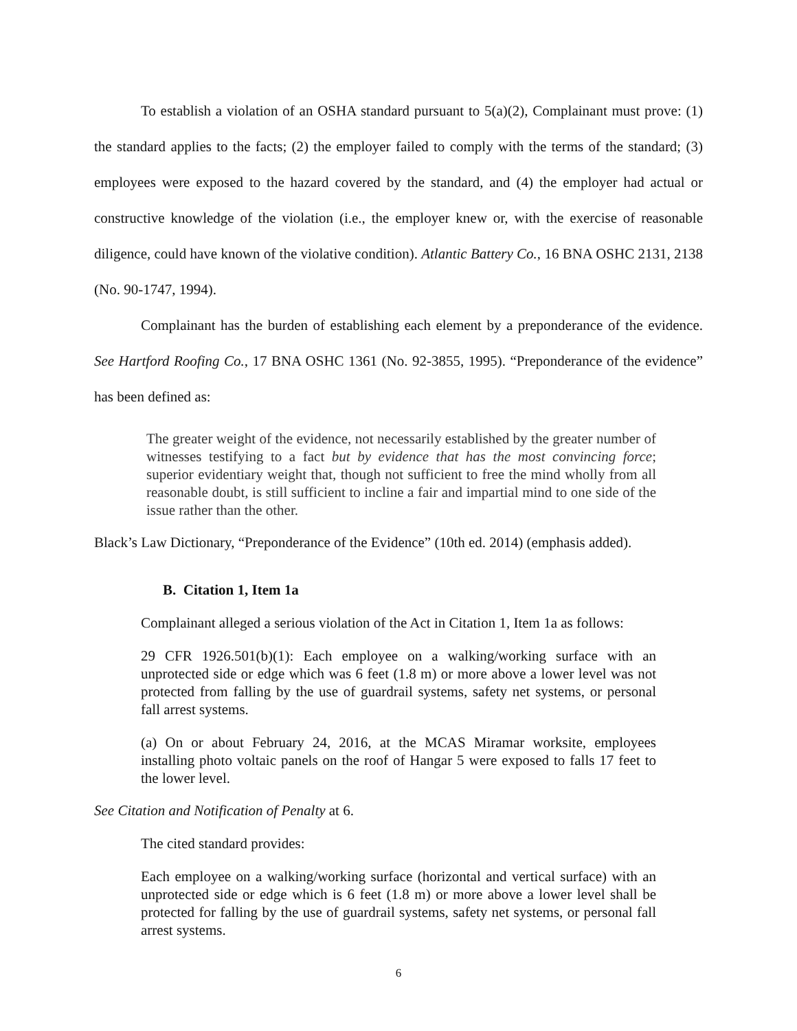To establish a violation of an OSHA standard pursuant to 5(a)(2), Complainant must prove: (1) the standard applies to the facts; (2) the employer failed to comply with the terms of the standard; (3) employees were exposed to the hazard covered by the standard, and (4) the employer had actual or constructive knowledge of the violation (i.e., the employer knew or, with the exercise of reasonable diligence, could have known of the violative condition). Atlantic Battery Co., 16 BNA OSHC 2131, 2138 (No. 90-1747, 1994).
Complainant has the burden of establishing each element by a preponderance of the evidence. See Hartford Roofing Co., 17 BNA OSHC 1361 (No. 92-3855, 1995). “Preponderance of the evidence” has been defined as:
The greater weight of the evidence, not necessarily established by the greater number of witnesses testifying to a fact but by evidence that has the most convincing force; superior evidentiary weight that, though not sufficient to free the mind wholly from all reasonable doubt, is still sufficient to incline a fair and impartial mind to one side of the issue rather than the other.
Black’s Law Dictionary, “Preponderance of the Evidence” (10th ed. 2014) (emphasis added).
B. Citation 1, Item 1a
Complainant alleged a serious violation of the Act in Citation 1, Item 1a as follows:
29 CFR 1926.501(b)(1): Each employee on a walking/working surface with an unprotected side or edge which was 6 feet (1.8 m) or more above a lower level was not protected from falling by the use of guardrail systems, safety net systems, or personal fall arrest systems.
(a) On or about February 24, 2016, at the MCAS Miramar worksite, employees installing photo voltaic panels on the roof of Hangar 5 were exposed to falls 17 feet to the lower level.
See Citation and Notification of Penalty at 6.
The cited standard provides:
Each employee on a walking/working surface (horizontal and vertical surface) with an unprotected side or edge which is 6 feet (1.8 m) or more above a lower level shall be protected for falling by the use of guardrail systems, safety net systems, or personal fall arrest systems.
6